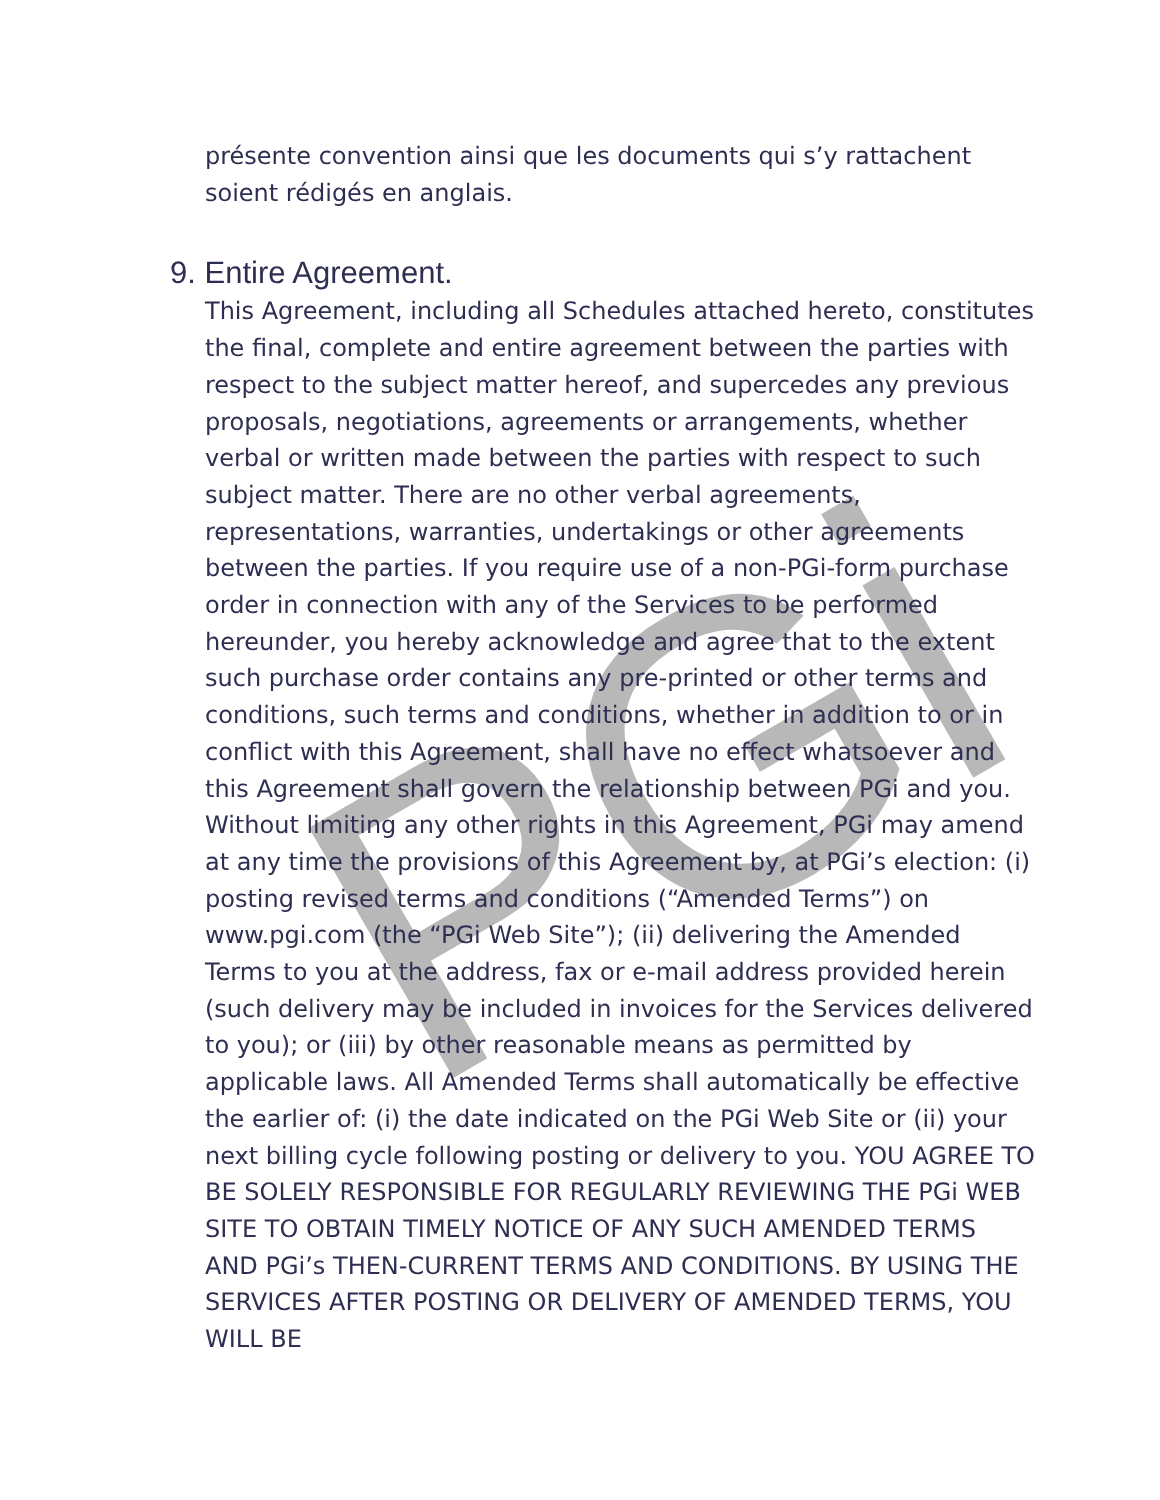PGi
présente convention ainsi que les documents qui s’y rattachent soient rédigés en anglais.
9. Entire Agreement.
This Agreement, including all Schedules attached hereto, constitutes the final, complete and entire agreement between the parties with respect to the subject matter hereof, and supercedes any previous proposals, negotiations, agreements or arrangements, whether verbal or written made between the parties with respect to such subject matter. There are no other verbal agreements, representations, warranties, undertakings or other agreements between the parties. If you require use of a non-PGi-form purchase order in connection with any of the Services to be performed hereunder, you hereby acknowledge and agree that to the extent such purchase order contains any pre-printed or other terms and conditions, such terms and conditions, whether in addition to or in conflict with this Agreement, shall have no effect whatsoever and this Agreement shall govern the relationship between PGi and you. Without limiting any other rights in this Agreement, PGi may amend at any time the provisions of this Agreement by, at PGi’s election: (i) posting revised terms and conditions (“Amended Terms”) on www.pgi.com (the “PGi Web Site”); (ii) delivering the Amended Terms to you at the address, fax or e-mail address provided herein (such delivery may be included in invoices for the Services delivered to you); or (iii) by other reasonable means as permitted by applicable laws. All Amended Terms shall automatically be effective the earlier of: (i) the date indicated on the PGi Web Site or (ii) your next billing cycle following posting or delivery to you. YOU AGREE TO BE SOLELY RESPONSIBLE FOR REGULARLY REVIEWING THE PGi WEB SITE TO OBTAIN TIMELY NOTICE OF ANY SUCH AMENDED TERMS AND PGi’s THEN-CURRENT TERMS AND CONDITIONS. BY USING THE SERVICES AFTER POSTING OR DELIVERY OF AMENDED TERMS, YOU WILL BE